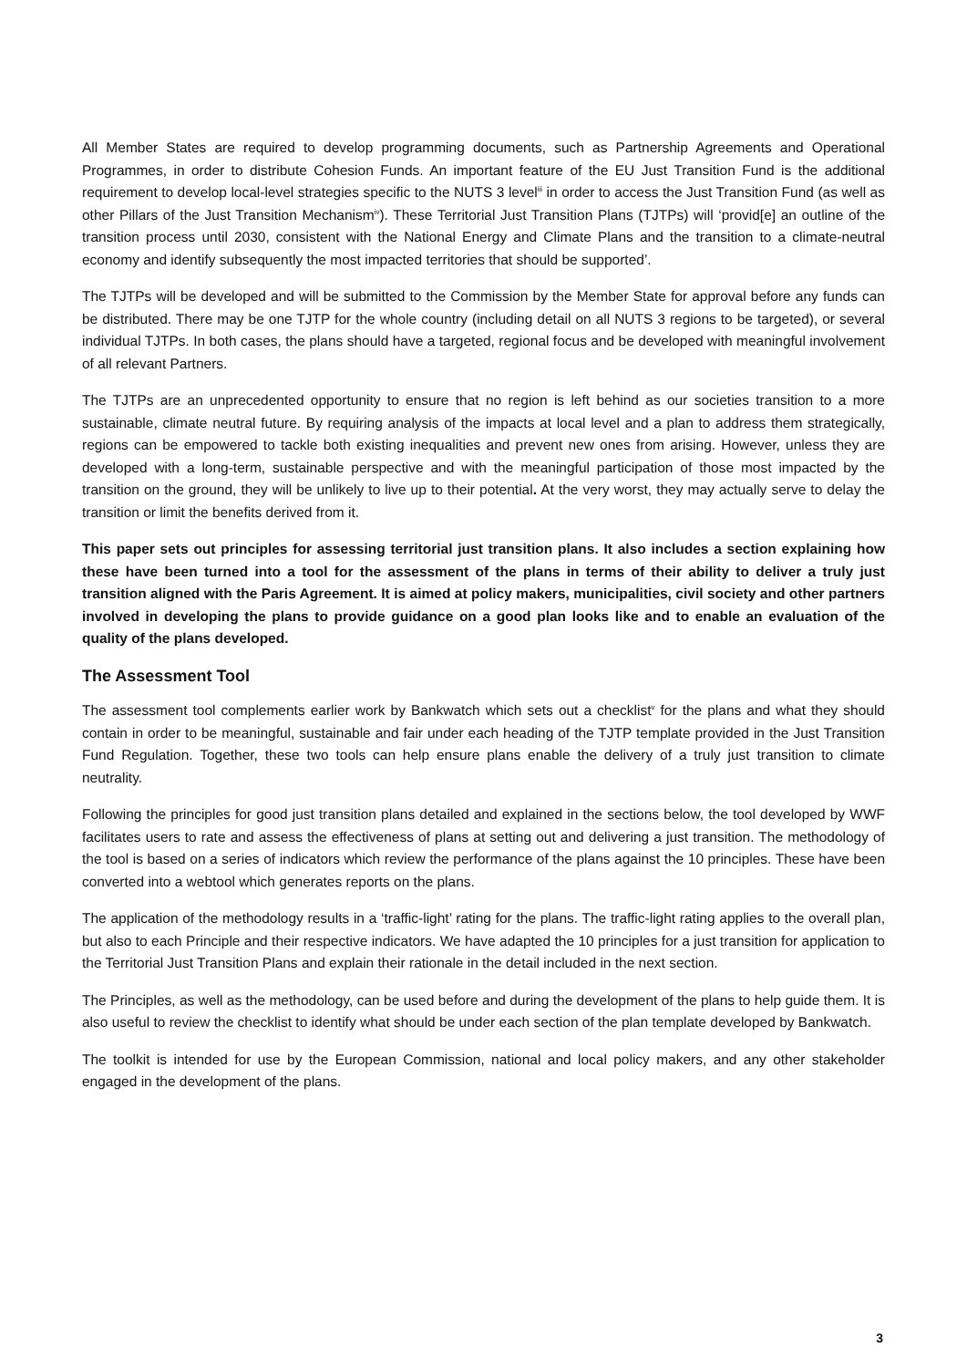All Member States are required to develop programming documents, such as Partnership Agreements and Operational Programmes, in order to distribute Cohesion Funds. An important feature of the EU Just Transition Fund is the additional requirement to develop local-level strategies specific to the NUTS 3 level<sup>iii</sup> in order to access the Just Transition Fund (as well as other Pillars of the Just Transition Mechanism<sup>iv</sup>). These Territorial Just Transition Plans (TJTPs) will ‘provid[e] an outline of the transition process until 2030, consistent with the National Energy and Climate Plans and the transition to a climate-neutral economy and identify subsequently the most impacted territories that should be supported’.
The TJTPs will be developed and will be submitted to the Commission by the Member State for approval before any funds can be distributed. There may be one TJTP for the whole country (including detail on all NUTS 3 regions to be targeted), or several individual TJTPs. In both cases, the plans should have a targeted, regional focus and be developed with meaningful involvement of all relevant Partners.
The TJTPs are an unprecedented opportunity to ensure that no region is left behind as our societies transition to a more sustainable, climate neutral future. By requiring analysis of the impacts at local level and a plan to address them strategically, regions can be empowered to tackle both existing inequalities and prevent new ones from arising. However, unless they are developed with a long-term, sustainable perspective and with the meaningful participation of those most impacted by the transition on the ground, they will be unlikely to live up to their potential. At the very worst, they may actually serve to delay the transition or limit the benefits derived from it.
This paper sets out principles for assessing territorial just transition plans. It also includes a section explaining how these have been turned into a tool for the assessment of the plans in terms of their ability to deliver a truly just transition aligned with the Paris Agreement. It is aimed at policy makers, municipalities, civil society and other partners involved in developing the plans to provide guidance on a good plan looks like and to enable an evaluation of the quality of the plans developed.
The Assessment Tool
The assessment tool complements earlier work by Bankwatch which sets out a checklist<sup>v</sup> for the plans and what they should contain in order to be meaningful, sustainable and fair under each heading of the TJTP template provided in the Just Transition Fund Regulation. Together, these two tools can help ensure plans enable the delivery of a truly just transition to climate neutrality.
Following the principles for good just transition plans detailed and explained in the sections below, the tool developed by WWF facilitates users to rate and assess the effectiveness of plans at setting out and delivering a just transition. The methodology of the tool is based on a series of indicators which review the performance of the plans against the 10 principles. These have been converted into a webtool which generates reports on the plans.
The application of the methodology results in a ‘traffic-light’ rating for the plans. The traffic-light rating applies to the overall plan, but also to each Principle and their respective indicators. We have adapted the 10 principles for a just transition for application to the Territorial Just Transition Plans and explain their rationale in the detail included in the next section.
The Principles, as well as the methodology, can be used before and during the development of the plans to help guide them. It is also useful to review the checklist to identify what should be under each section of the plan template developed by Bankwatch.
The toolkit is intended for use by the European Commission, national and local policy makers, and any other stakeholder engaged in the development of the plans.
3